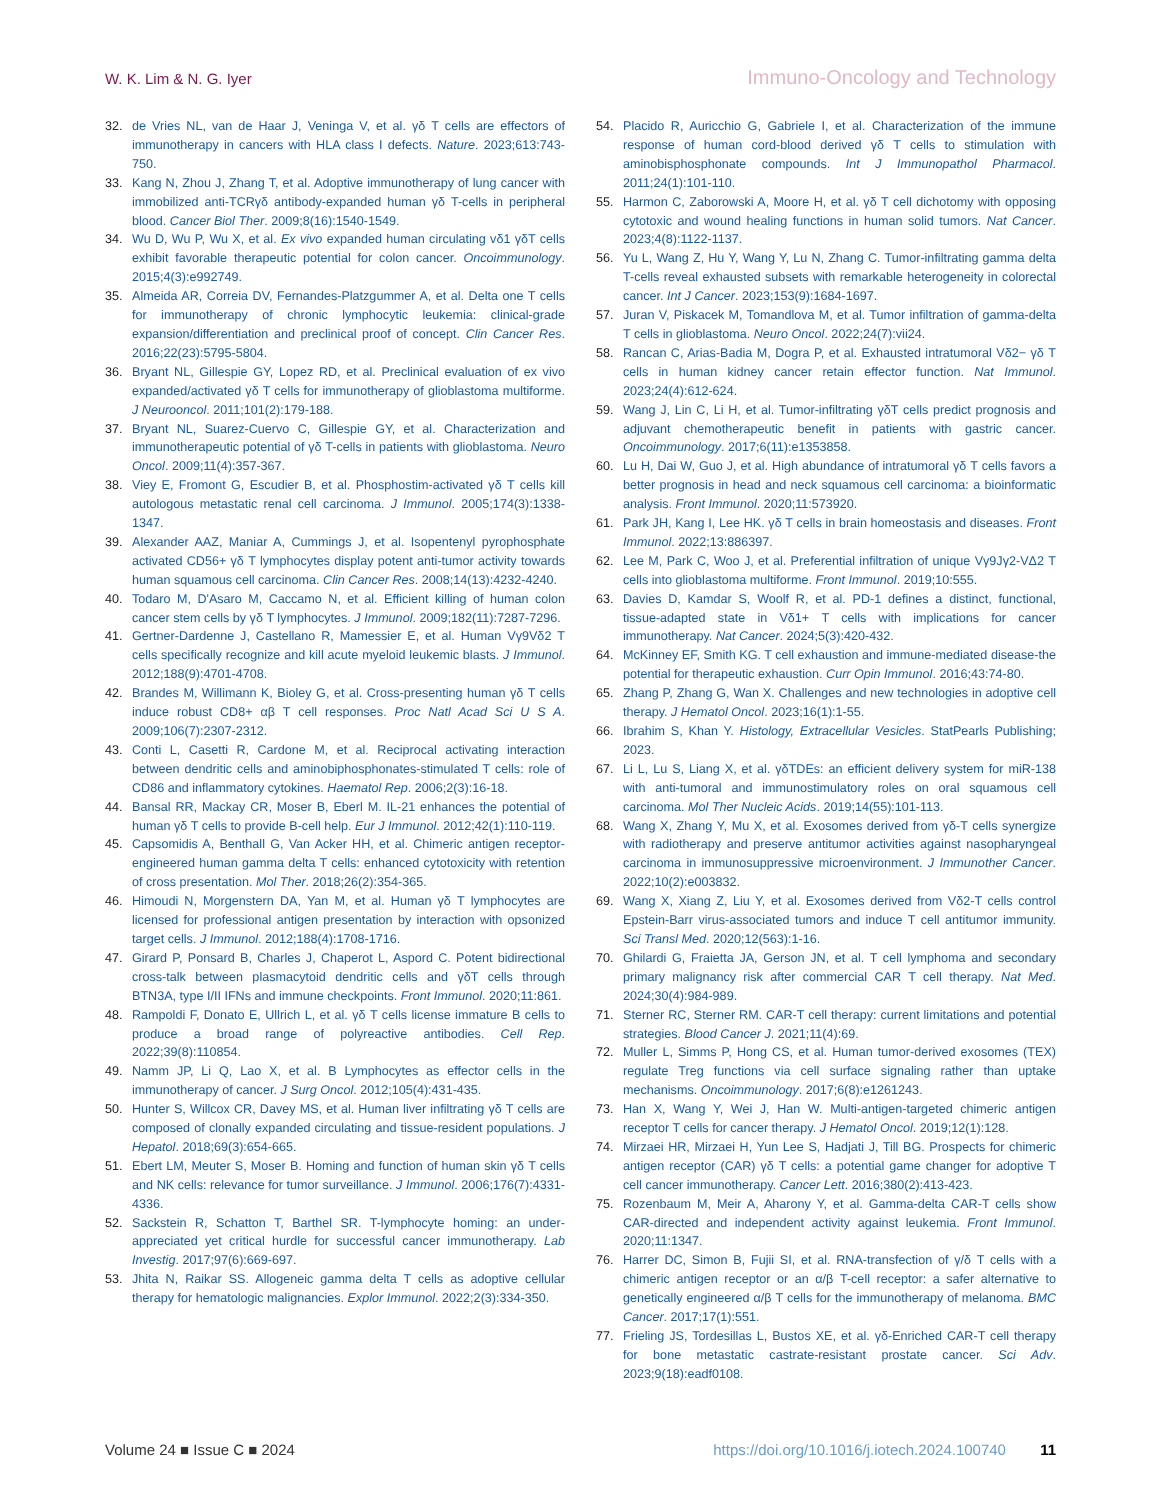W. K. Lim & N. G. Iyer Immuno-Oncology and Technology
32. de Vries NL, van de Haar J, Veninga V, et al. γδ T cells are effectors of immunotherapy in cancers with HLA class I defects. Nature. 2023;613:743-750.
33. Kang N, Zhou J, Zhang T, et al. Adoptive immunotherapy of lung cancer with immobilized anti-TCRγδ antibody-expanded human γδ T-cells in peripheral blood. Cancer Biol Ther. 2009;8(16):1540-1549.
34. Wu D, Wu P, Wu X, et al. Ex vivo expanded human circulating vδ1 γδT cells exhibit favorable therapeutic potential for colon cancer. Oncoimmunology. 2015;4(3):e992749.
35. Almeida AR, Correia DV, Fernandes-Platzgummer A, et al. Delta one T cells for immunotherapy of chronic lymphocytic leukemia: clinical-grade expansion/differentiation and preclinical proof of concept. Clin Cancer Res. 2016;22(23):5795-5804.
36. Bryant NL, Gillespie GY, Lopez RD, et al. Preclinical evaluation of ex vivo expanded/activated γδ T cells for immunotherapy of glioblastoma multiforme. J Neurooncol. 2011;101(2):179-188.
37. Bryant NL, Suarez-Cuervo C, Gillespie GY, et al. Characterization and immunotherapeutic potential of γδ T-cells in patients with glioblastoma. Neuro Oncol. 2009;11(4):357-367.
38. Viey E, Fromont G, Escudier B, et al. Phosphostim-activated γδ T cells kill autologous metastatic renal cell carcinoma. J Immunol. 2005;174(3):1338-1347.
39. Alexander AAZ, Maniar A, Cummings J, et al. Isopentenyl pyrophosphate activated CD56+ γδ T lymphocytes display potent anti-tumor activity towards human squamous cell carcinoma. Clin Cancer Res. 2008;14(13):4232-4240.
40. Todaro M, D'Asaro M, Caccamo N, et al. Efficient killing of human colon cancer stem cells by γδ T lymphocytes. J Immunol. 2009;182(11):7287-7296.
41. Gertner-Dardenne J, Castellano R, Mamessier E, et al. Human Vγ9Vδ2 T cells specifically recognize and kill acute myeloid leukemic blasts. J Immunol. 2012;188(9):4701-4708.
42. Brandes M, Willimann K, Bioley G, et al. Cross-presenting human γδ T cells induce robust CD8+ αβ T cell responses. Proc Natl Acad Sci U S A. 2009;106(7):2307-2312.
43. Conti L, Casetti R, Cardone M, et al. Reciprocal activating interaction between dendritic cells and aminobiphosphonates-stimulated T cells: role of CD86 and inflammatory cytokines. Haematol Rep. 2006;2(3):16-18.
44. Bansal RR, Mackay CR, Moser B, Eberl M. IL-21 enhances the potential of human γδ T cells to provide B-cell help. Eur J Immunol. 2012;42(1):110-119.
45. Capsomidis A, Benthall G, Van Acker HH, et al. Chimeric antigen receptor-engineered human gamma delta T cells: enhanced cytotoxicity with retention of cross presentation. Mol Ther. 2018;26(2):354-365.
46. Himoudi N, Morgenstern DA, Yan M, et al. Human γδ T lymphocytes are licensed for professional antigen presentation by interaction with opsonized target cells. J Immunol. 2012;188(4):1708-1716.
47. Girard P, Ponsard B, Charles J, Chaperot L, Aspord C. Potent bidirectional cross-talk between plasmacytoid dendritic cells and γδT cells through BTN3A, type I/II IFNs and immune checkpoints. Front Immunol. 2020;11:861.
48. Rampoldi F, Donato E, Ullrich L, et al. γδ T cells license immature B cells to produce a broad range of polyreactive antibodies. Cell Rep. 2022;39(8):110854.
49. Namm JP, Li Q, Lao X, et al. B Lymphocytes as effector cells in the immunotherapy of cancer. J Surg Oncol. 2012;105(4):431-435.
50. Hunter S, Willcox CR, Davey MS, et al. Human liver infiltrating γδ T cells are composed of clonally expanded circulating and tissue-resident populations. J Hepatol. 2018;69(3):654-665.
51. Ebert LM, Meuter S, Moser B. Homing and function of human skin γδ T cells and NK cells: relevance for tumor surveillance. J Immunol. 2006;176(7):4331-4336.
52. Sackstein R, Schatton T, Barthel SR. T-lymphocyte homing: an under-appreciated yet critical hurdle for successful cancer immunotherapy. Lab Investig. 2017;97(6):669-697.
53. Jhita N, Raikar SS. Allogeneic gamma delta T cells as adoptive cellular therapy for hematologic malignancies. Explor Immunol. 2022;2(3):334-350.
54. Placido R, Auricchio G, Gabriele I, et al. Characterization of the immune response of human cord-blood derived γδ T cells to stimulation with aminobisphosphonate compounds. Int J Immunopathol Pharmacol. 2011;24(1):101-110.
55. Harmon C, Zaborowski A, Moore H, et al. γδ T cell dichotomy with opposing cytotoxic and wound healing functions in human solid tumors. Nat Cancer. 2023;4(8):1122-1137.
56. Yu L, Wang Z, Hu Y, Wang Y, Lu N, Zhang C. Tumor-infiltrating gamma delta T-cells reveal exhausted subsets with remarkable heterogeneity in colorectal cancer. Int J Cancer. 2023;153(9):1684-1697.
57. Juran V, Piskacek M, Tomandlova M, et al. Tumor infiltration of gamma-delta T cells in glioblastoma. Neuro Oncol. 2022;24(7):vii24.
58. Rancan C, Arias-Badia M, Dogra P, et al. Exhausted intratumoral Vδ2− γδ T cells in human kidney cancer retain effector function. Nat Immunol. 2023;24(4):612-624.
59. Wang J, Lin C, Li H, et al. Tumor-infiltrating γδT cells predict prognosis and adjuvant chemotherapeutic benefit in patients with gastric cancer. Oncoimmunology. 2017;6(11):e1353858.
60. Lu H, Dai W, Guo J, et al. High abundance of intratumoral γδ T cells favors a better prognosis in head and neck squamous cell carcinoma: a bioinformatic analysis. Front Immunol. 2020;11:573920.
61. Park JH, Kang I, Lee HK. γδ T cells in brain homeostasis and diseases. Front Immunol. 2022;13:886397.
62. Lee M, Park C, Woo J, et al. Preferential infiltration of unique Vγ9Jγ2-VΔ2 T cells into glioblastoma multiforme. Front Immunol. 2019;10:555.
63. Davies D, Kamdar S, Woolf R, et al. PD-1 defines a distinct, functional, tissue-adapted state in Vδ1+ T cells with implications for cancer immunotherapy. Nat Cancer. 2024;5(3):420-432.
64. McKinney EF, Smith KG. T cell exhaustion and immune-mediated disease-the potential for therapeutic exhaustion. Curr Opin Immunol. 2016;43:74-80.
65. Zhang P, Zhang G, Wan X. Challenges and new technologies in adoptive cell therapy. J Hematol Oncol. 2023;16(1):1-55.
66. Ibrahim S, Khan Y. Histology, Extracellular Vesicles. StatPearls Publishing; 2023.
67. Li L, Lu S, Liang X, et al. γδTDEs: an efficient delivery system for miR-138 with anti-tumoral and immunostimulatory roles on oral squamous cell carcinoma. Mol Ther Nucleic Acids. 2019;14(55):101-113.
68. Wang X, Zhang Y, Mu X, et al. Exosomes derived from γδ-T cells synergize with radiotherapy and preserve antitumor activities against nasopharyngeal carcinoma in immunosuppressive microenvironment. J Immunother Cancer. 2022;10(2):e003832.
69. Wang X, Xiang Z, Liu Y, et al. Exosomes derived from Vδ2-T cells control Epstein-Barr virus-associated tumors and induce T cell antitumor immunity. Sci Transl Med. 2020;12(563):1-16.
70. Ghilardi G, Fraietta JA, Gerson JN, et al. T cell lymphoma and secondary primary malignancy risk after commercial CAR T cell therapy. Nat Med. 2024;30(4):984-989.
71. Sterner RC, Sterner RM. CAR-T cell therapy: current limitations and potential strategies. Blood Cancer J. 2021;11(4):69.
72. Muller L, Simms P, Hong CS, et al. Human tumor-derived exosomes (TEX) regulate Treg functions via cell surface signaling rather than uptake mechanisms. Oncoimmunology. 2017;6(8):e1261243.
73. Han X, Wang Y, Wei J, Han W. Multi-antigen-targeted chimeric antigen receptor T cells for cancer therapy. J Hematol Oncol. 2019;12(1):128.
74. Mirzaei HR, Mirzaei H, Yun Lee S, Hadjati J, Till BG. Prospects for chimeric antigen receptor (CAR) γδ T cells: a potential game changer for adoptive T cell cancer immunotherapy. Cancer Lett. 2016;380(2):413-423.
75. Rozenbaum M, Meir A, Aharony Y, et al. Gamma-delta CAR-T cells show CAR-directed and independent activity against leukemia. Front Immunol. 2020;11:1347.
76. Harrer DC, Simon B, Fujii SI, et al. RNA-transfection of γ/δ T cells with a chimeric antigen receptor or an α/β T-cell receptor: a safer alternative to genetically engineered α/β T cells for the immunotherapy of melanoma. BMC Cancer. 2017;17(1):551.
77. Frieling JS, Tordesillas L, Bustos XE, et al. γδ-Enriched CAR-T cell therapy for bone metastatic castrate-resistant prostate cancer. Sci Adv. 2023;9(18):eadf0108.
Volume 24 ■ Issue C ■ 2024 https://doi.org/10.1016/j.iotech.2024.100740 11